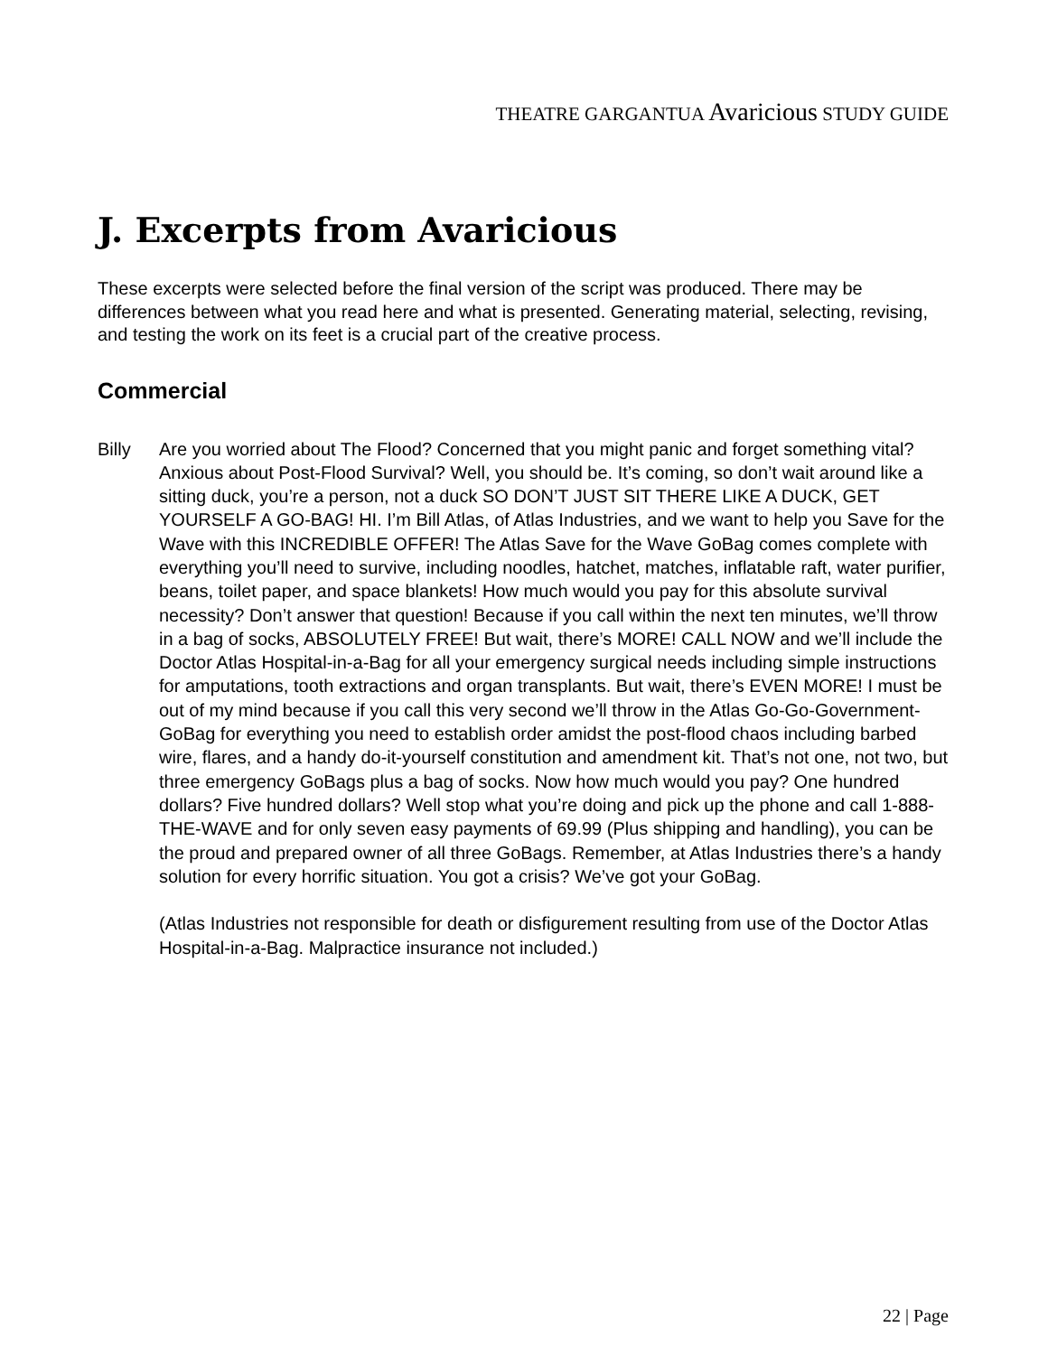THEATRE GARGANTUA Avaricious STUDY GUIDE
J. Excerpts from Avaricious
These excerpts were selected before the final version of the script was produced. There may be differences between what you read here and what is presented. Generating material, selecting, revising, and testing the work on its feet is a crucial part of the creative process.
Commercial
Billy Are you worried about The Flood? Concerned that you might panic and forget something vital? Anxious about Post-Flood Survival? Well, you should be. It’s coming, so don’t wait around like a sitting duck, you’re a person, not a duck SO DON’T JUST SIT THERE LIKE A DUCK, GET YOURSELF A GO-BAG! HI. I’m Bill Atlas, of Atlas Industries, and we want to help you Save for the Wave with this INCREDIBLE OFFER! The Atlas Save for the Wave GoBag comes complete with everything you’ll need to survive, including noodles, hatchet, matches, inflatable raft, water purifier, beans, toilet paper, and space blankets! How much would you pay for this absolute survival necessity? Don’t answer that question! Because if you call within the next ten minutes, we’ll throw in a bag of socks, ABSOLUTELY FREE! But wait, there’s MORE! CALL NOW and we’ll include the Doctor Atlas Hospital-in-a-Bag for all your emergency surgical needs including simple instructions for amputations, tooth extractions and organ transplants. But wait, there’s EVEN MORE! I must be out of my mind because if you call this very second we’ll throw in the Atlas Go-Go-Government-GoBag for everything you need to establish order amidst the post-flood chaos including barbed wire, flares, and a handy do-it-yourself constitution and amendment kit. That’s not one, not two, but three emergency GoBags plus a bag of socks. Now how much would you pay? One hundred dollars? Five hundred dollars? Well stop what you’re doing and pick up the phone and call 1-888-THE-WAVE and for only seven easy payments of 69.99 (Plus shipping and handling), you can be the proud and prepared owner of all three GoBags. Remember, at Atlas Industries there’s a handy solution for every horrific situation. You got a crisis? We’ve got your GoBag.
(Atlas Industries not responsible for death or disfigurement resulting from use of the Doctor Atlas Hospital-in-a-Bag. Malpractice insurance not included.)
22 | Page